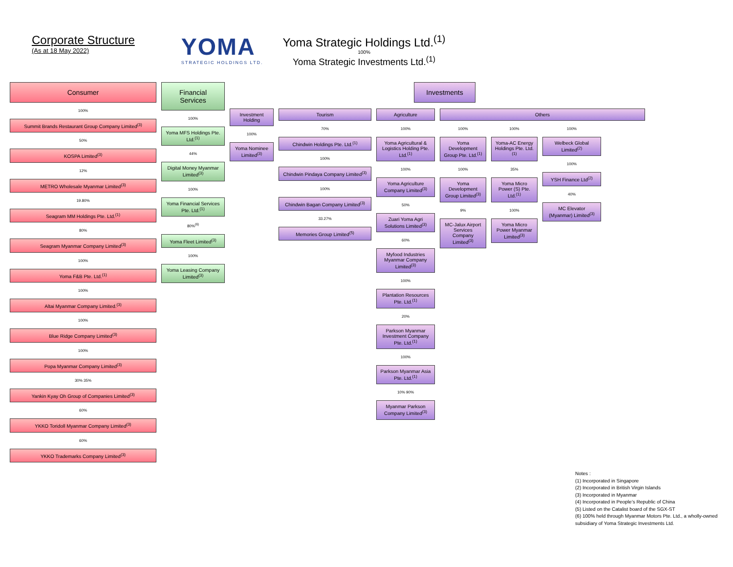Corporate Structure
(As at 18 May 2022)
YOMA
STRATEGIC HOLDINGS LTD.
Yoma Strategic Holdings Ltd.<sup>(1)</sup>
100%
Yoma Strategic Investments Ltd.<sup>(1)</sup>
Consumer
100%
Summit Brands Restaurant Group Company Limited<sup>(3)</sup>
50%
KOSPA Limited<sup>(3)</sup>
12%
METRO Wholesale Myanmar Limited<sup>(3)</sup>
19.80%
Seagram MM Holdings Pte. Ltd.<sup>(1)</sup>
80%
Seagram Myanmar Company Limited<sup>(3)</sup>
100%
Yoma F&B Pte. Ltd.<sup>(1)</sup>
100%
Altai Myanmar Company Limited.<sup>(3)</sup>
100%
Blue Ridge Company Limited<sup>(3)</sup>
100%
Popa Myanmar Company Limited<sup>(3)</sup>
30% 35%
Yankin Kyay Oh Group of Companies Limited<sup>(3)</sup>
60%
YKKO Toridoll Myanmar Company Limited<sup>(3)</sup>
60%
YKKO Trademarks Company Limited<sup>(3)</sup>
Financial Services
100%
Yoma MFS Holdings Pte. Ltd.<sup>(1)</sup>
44%
Digital Money Myanmar Limited<sup>(3)</sup>
100%
Yoma Financial Services Pte. Ltd.<sup>(1)</sup>
80%<sup>(6)</sup>
Yoma Fleet Limited<sup>(3)</sup>
100%
Yoma Leasing Company Limited<sup>(3)</sup>
Investments
Investment Holding
100%
Yoma Nominee Limited<sup>(3)</sup>
Tourism
70%
Chindwin Holdings Pte. Ltd.<sup>(1)</sup>
100%
Chindwin Pindaya Company Limited<sup>(3)</sup>
100%
Chindwin Bagan Company Limited<sup>(3)</sup>
33.27%
Memories Group Limited<sup>(5)</sup>
Agriculture
100%
Yoma Agricultural & Logistics Holding Pte. Ltd.<sup>(1)</sup>
100%
Yoma Agriculture Company Limited<sup>(3)</sup>
50%
Zuari Yoma Agri Solutions Limited<sup>(3)</sup>
60%
Myfood Industries Myanmar Company Limited<sup>(3)</sup>
100%
Plantation Resources Pte. Ltd.<sup>(1)</sup>
20%
Parkson Myanmar Investment Company Pte. Ltd.<sup>(1)</sup>
100%
Parkson Myanmar Asia Pte. Ltd.<sup>(1)</sup>
10% 90%
Myanmar Parkson Company Limited<sup>(3)</sup>
Others
100%
Yoma Development Group Pte. Ltd.<sup>(1)</sup>
100%
Yoma Development Group Limited<sup>(3)</sup>
9%
MC-Jalux Airport Services Company Limited<sup>(3)</sup>
100%
Yoma-AC Energy Holdings Pte. Ltd. <sup>(1)</sup>
35%
Yoma Micro Power (S) Pte. Ltd.<sup>(1)</sup>
100%
Yoma Micro Power Myanmar Limited<sup>(3)</sup>
100%
Welbeck Global Limited<sup>(2)</sup>
100%
YSH Finance Ltd<sup>(2)</sup>
40%
MC Elevator (Myanmar) Limited<sup>(3)</sup>
Notes :
(1) Incorporated in Singapore
(2) Incorporated in British Virgin Islands
(3) Incorporated in Myanmar
(4) Incorporated in People’s Republic of China
(5) Listed on the Catalist board of the SGX-ST
(6) 100% held through Myanmar Motors Pte. Ltd., a wholly-owned subsidiary of Yoma Strategic Investments Ltd.